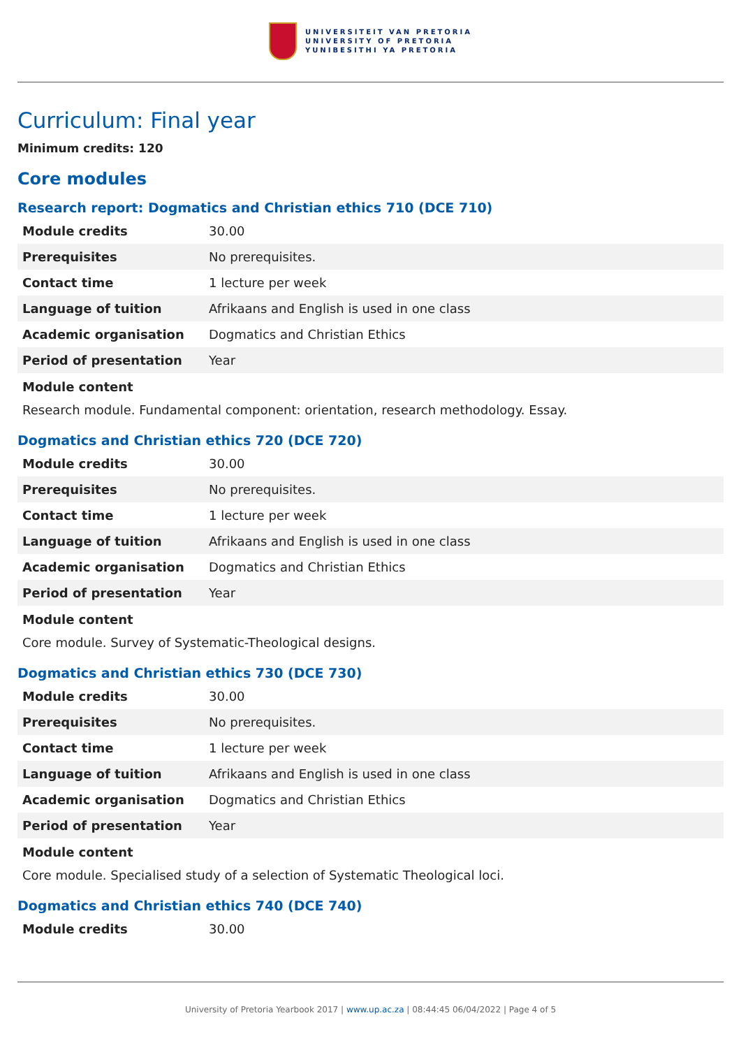UNIVERSITEIT VAN PRETORIA
UNIVERSITY OF PRETORIA
YUNIBESITHI YA PRETORIA
Curriculum: Final year
Minimum credits: 120
Core modules
Research report: Dogmatics and Christian ethics 710 (DCE 710)
| Module credits | 30.00 |
| Prerequisites | No prerequisites. |
| Contact time | 1 lecture per week |
| Language of tuition | Afrikaans and English is used in one class |
| Academic organisation | Dogmatics and Christian Ethics |
| Period of presentation | Year |
Module content
Research module. Fundamental component: orientation, research methodology. Essay.
Dogmatics and Christian ethics 720 (DCE 720)
| Module credits | 30.00 |
| Prerequisites | No prerequisites. |
| Contact time | 1 lecture per week |
| Language of tuition | Afrikaans and English is used in one class |
| Academic organisation | Dogmatics and Christian Ethics |
| Period of presentation | Year |
Module content
Core module. Survey of Systematic-Theological designs.
Dogmatics and Christian ethics 730 (DCE 730)
| Module credits | 30.00 |
| Prerequisites | No prerequisites. |
| Contact time | 1 lecture per week |
| Language of tuition | Afrikaans and English is used in one class |
| Academic organisation | Dogmatics and Christian Ethics |
| Period of presentation | Year |
Module content
Core module. Specialised study of a selection of Systematic Theological loci.
Dogmatics and Christian ethics 740 (DCE 740)
| Module credits | 30.00 |
University of Pretoria Yearbook 2017 | www.up.ac.za | 08:44:45 06/04/2022 | Page 4 of 5